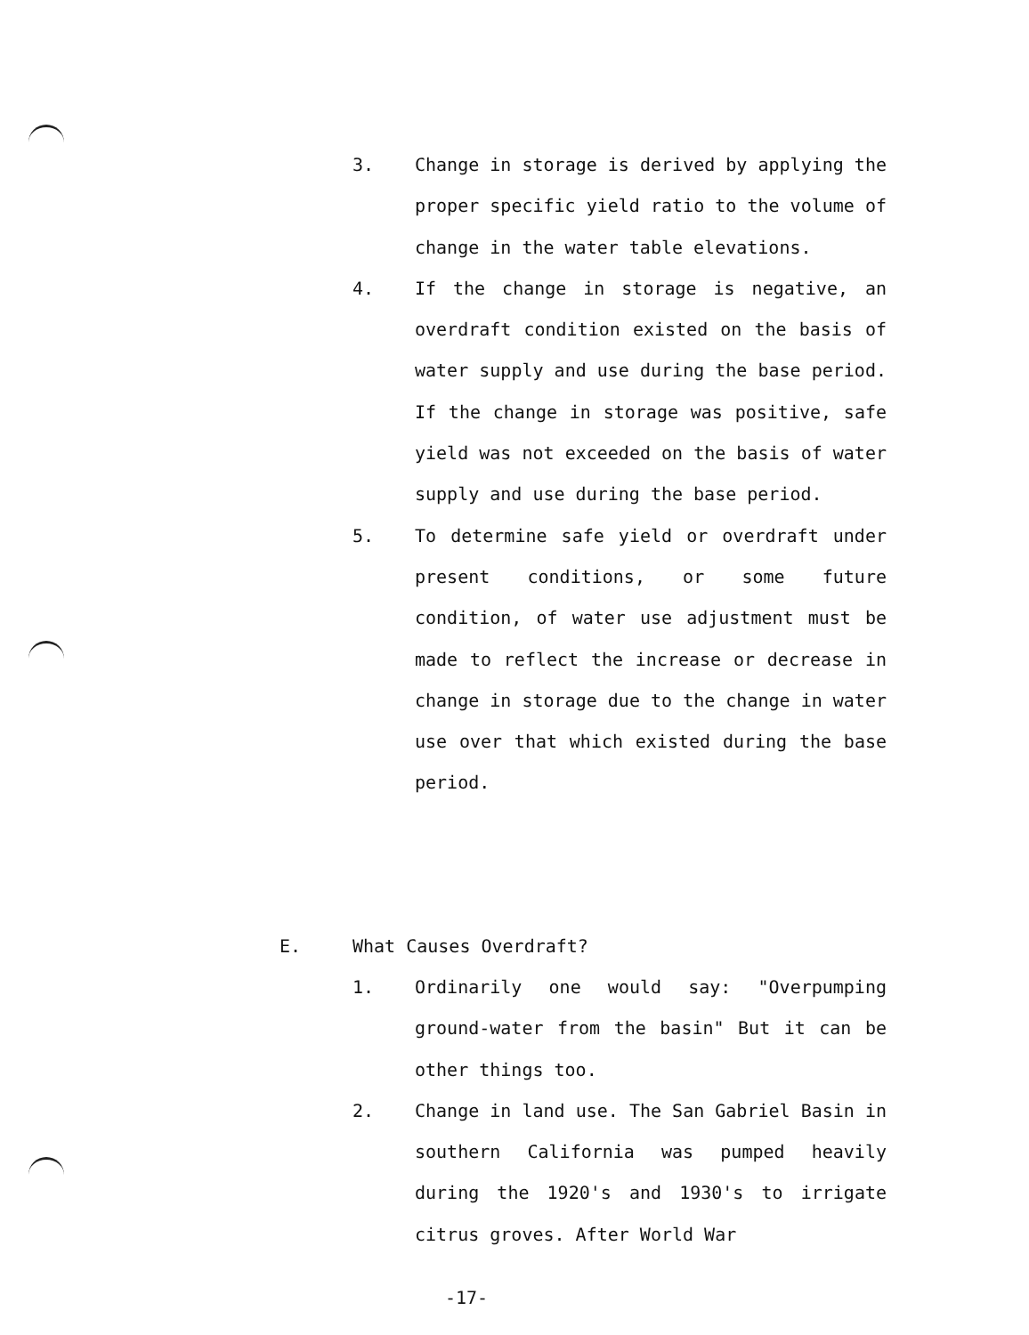3. Change in storage is derived by applying the proper specific yield ratio to the volume of change in the water table elevations.
4. If the change in storage is negative, an overdraft condition existed on the basis of water supply and use during the base period. If the change in storage was positive, safe yield was not exceeded on the basis of water supply and use during the base period.
5. To determine safe yield or overdraft under present conditions, or some future condition, of water use adjustment must be made to reflect the increase or decrease in change in storage due to the change in water use over that which existed during the base period.
E. What Causes Overdraft?
1. Ordinarily one would say: "Overpumping ground-water from the basin" But it can be other things too.
2. Change in land use. The San Gabriel Basin in southern California was pumped heavily during the 1920's and 1930's to irrigate citrus groves. After World War
-17-